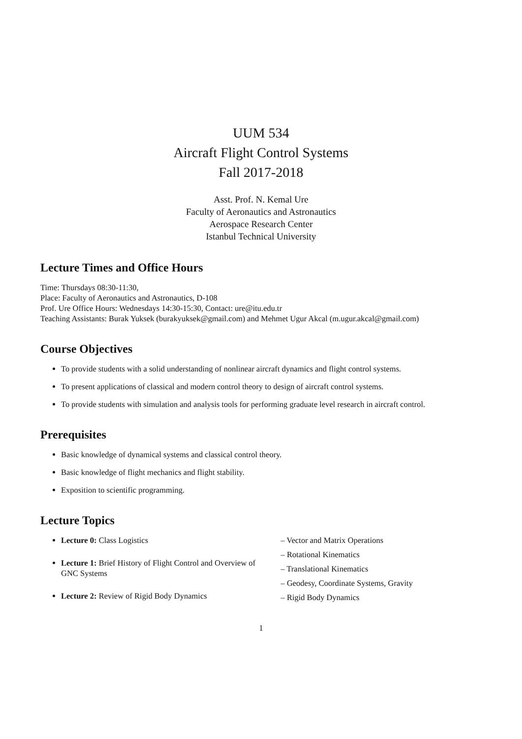UUM 534
Aircraft Flight Control Systems
Fall 2017-2018
Asst. Prof. N. Kemal Ure
Faculty of Aeronautics and Astronautics
Aerospace Research Center
Istanbul Technical University
Lecture Times and Office Hours
Time: Thursdays 08:30-11:30,
Place: Faculty of Aeronautics and Astronautics, D-108
Prof. Ure Office Hours: Wednesdays 14:30-15:30, Contact: ure@itu.edu.tr
Teaching Assistants: Burak Yuksek (burakyuksek@gmail.com) and Mehmet Ugur Akcal (m.ugur.akcal@gmail.com)
Course Objectives
To provide students with a solid understanding of nonlinear aircraft dynamics and flight control systems.
To present applications of classical and modern control theory to design of aircraft control systems.
To provide students with simulation and analysis tools for performing graduate level research in aircraft control.
Prerequisites
Basic knowledge of dynamical systems and classical control theory.
Basic knowledge of flight mechanics and flight stability.
Exposition to scientific programming.
Lecture Topics
Lecture 0: Class Logistics
Lecture 1: Brief History of Flight Control and Overview of GNC Systems
Lecture 2: Review of Rigid Body Dynamics
– Vector and Matrix Operations
– Rotational Kinematics
– Translational Kinematics
– Geodesy, Coordinate Systems, Gravity
– Rigid Body Dynamics
1